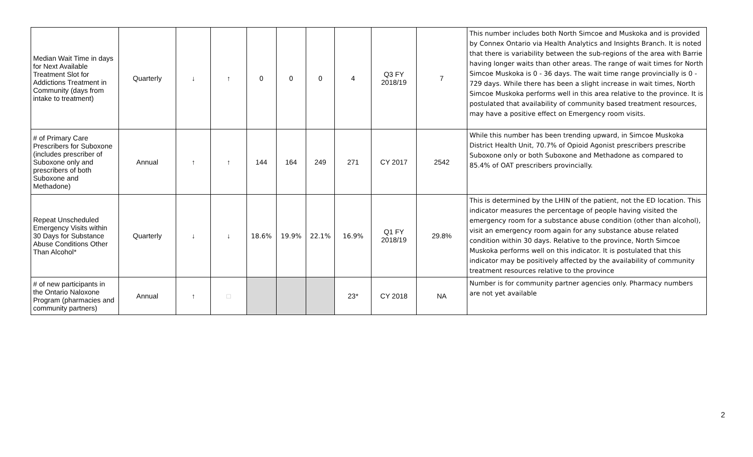| Median Wait Time in days for Next Available Treatment Slot for Addictions Treatment in Community (days from intake to treatment) | Quarterly | ↓ | ↑ | 0 | 0 | 0 | 4 | Q3 FY 2018/19 | 7 | This number includes both North Simcoe and Muskoka and is provided by Connex Ontario via Health Analytics and Insights Branch. It is noted that there is variability between the sub-regions of the area with Barrie having longer waits than other areas. The range of wait times for North Simcoe Muskoka is 0 - 36 days. The wait time range provincially is 0 - 729 days. While there has been a slight increase in wait times, North Simcoe Muskoka performs well in this area relative to the province. It is postulated that availability of community based treatment resources, may have a positive effect on Emergency room visits. |
| # of Primary Care Prescribers for Suboxone (includes prescriber of Suboxone only and prescribers of both Suboxone and Methadone) | Annual | ↑ | ↑ | 144 | 164 | 249 | 271 | CY 2017 | 2542 | While this number has been trending upward, in Simcoe Muskoka District Health Unit, 70.7% of Opioid Agonist prescribers prescribe Suboxone only or both Suboxone and Methadone as compared to 85.4% of OAT prescribers provincially. |
| Repeat Unscheduled Emergency Visits within 30 Days for Substance Abuse Conditions Other Than Alcohol* | Quarterly | ↓ | ↓ | 18.6% | 19.9% | 22.1% | 16.9% | Q1 FY 2018/19 | 29.8% | This is determined by the LHIN of the patient, not the ED location. This indicator measures the percentage of people having visited the emergency room for a substance abuse condition (other than alcohol), visit an emergency room again for any substance abuse related condition within 30 days. Relative to the province, North Simcoe Muskoka performs well on this indicator. It is postulated that this indicator may be positively affected by the availability of community treatment resources relative to the province |
| # of new participants in the Ontario Naloxone Program (pharmacies and community partners) | Annual | ↑ | □ | | | | 23* | CY 2018 | NA | Number is for community partner agencies only. Pharmacy numbers are not yet available |
2